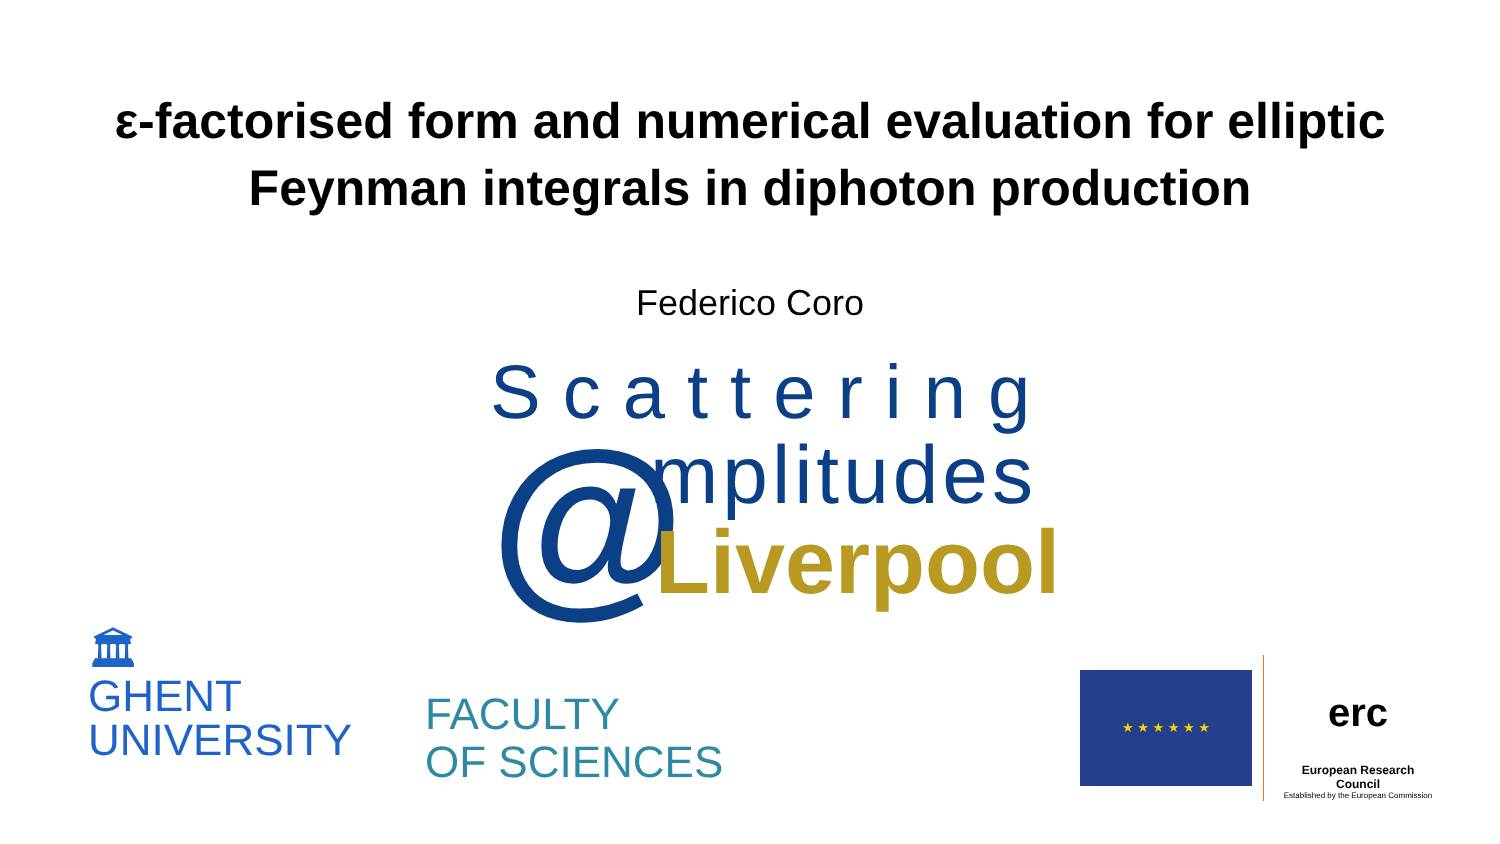ε-factorised form and numerical evaluation for elliptic
Feynman integrals in diphoton production
Federico Coro
Scattering
@ mplitudes
Liverpool
🏛
GHENT
UNIVERSITY
FACULTY
OF SCIENCES
★ ★ ★ ★ ★ ★
erc
European Research Council
Established by the European Commission